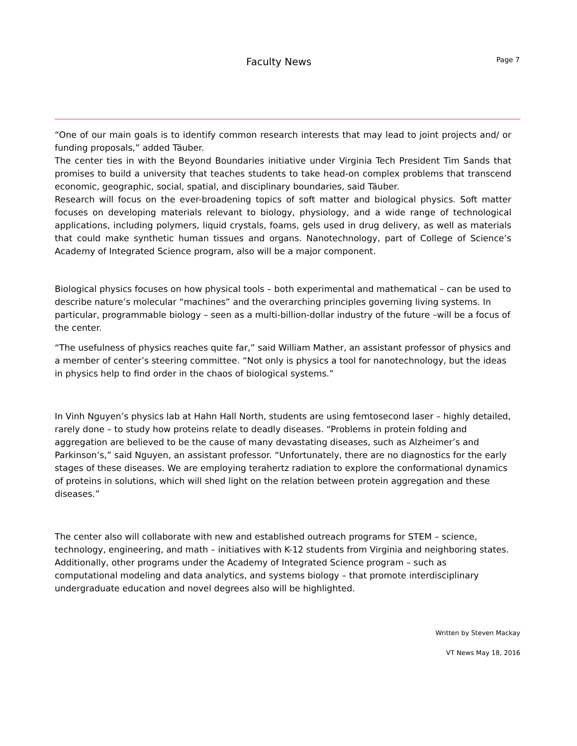Faculty News Page 7
“One of our main goals is to identify common research interests that may lead to joint projects and/ or funding proposals,” added Täuber.
The center ties in with the Beyond Boundaries initiative under Virginia Tech President Tim Sands that promises to build a university that teaches students to take head-on complex problems that transcend economic, geographic, social, spatial, and disciplinary boundaries, said Täuber.
Research will focus on the ever-broadening topics of soft matter and biological physics. Soft matter focuses on developing materials relevant to biology, physiology, and a wide range of technological applications, including polymers, liquid crystals, foams, gels used in drug delivery, as well as materials that could make synthetic human tissues and organs. Nanotechnology, part of College of Science’s Academy of Integrated Science program, also will be a major component.
Biological physics focuses on how physical tools – both experimental and mathematical – can be used to describe nature’s molecular “machines” and the overarching principles governing living systems. In particular, programmable biology – seen as a multi-billion-dollar industry of the future –will be a focus of the center.
“The usefulness of physics reaches quite far,” said William Mather, an assistant professor of physics and a member of center’s steering committee. “Not only is physics a tool for nanotechnology, but the ideas in physics help to find order in the chaos of biological systems.”
In Vinh Nguyen’s physics lab at Hahn Hall North, students are using femtosecond laser – highly detailed, rarely done – to study how proteins relate to deadly diseases. “Problems in protein folding and aggregation are believed to be the cause of many devastating diseases, such as Alzheimer’s and Parkinson’s,” said Nguyen, an assistant professor. “Unfortunately, there are no diagnostics for the early stages of these diseases. We are employing terahertz radiation to explore the conformational dynamics of proteins in solutions, which will shed light on the relation between protein aggregation and these diseases.”
The center also will collaborate with new and established outreach programs for STEM – science, technology, engineering, and math – initiatives with K-12 students from Virginia and neighboring states. Additionally, other programs under the Academy of Integrated Science program – such as computational modeling and data analytics, and systems biology – that promote interdisciplinary undergraduate education and novel degrees also will be highlighted.
Written by Steven Mackay
VT News May 18, 2016